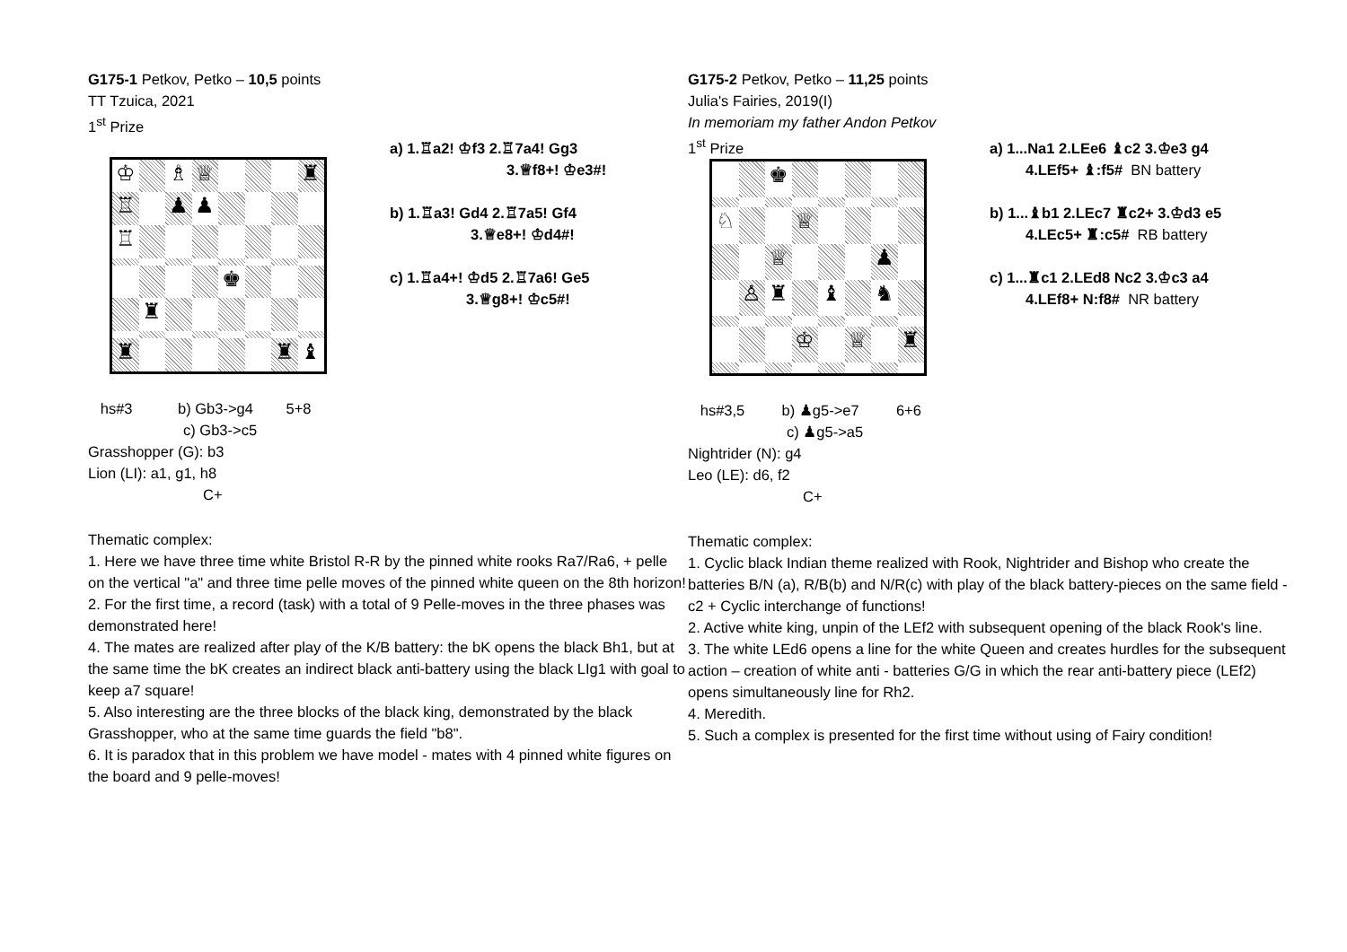G175-1 Petkov, Petko – 10,5 points
TT Tzuica, 2021
1<sup>st</sup> Prize
♔
♗
♕
♜
♖
♟
♟
♖
♚
♜
♜
♜
♝
a) 1.♖a2! ♔f3 2.♖7a4! Gg3
3.♕f8+! ♔e3#!
b) 1.♖a3! Gd4 2.♖7a5! Gf4
3.♕e8+! ♔d4#!
c) 1.♖a4+! ♔d5 2.♖7a6! Ge5
3.♕g8+! ♔c5#!
hs#3 b) Gb3->g4 5+8
c) Gb3->c5
Grasshopper (G): b3
Lion (LI): a1, g1, h8
C+
Thematic complex:
1. Here we have three time white Bristol R-R by the pinned white rooks Ra7/Ra6, + pelle on the vertical "a" and three time pelle moves of the pinned white queen on the 8th horizon!
2. For the first time, a record (task) with a total of 9 Pelle-moves in the three phases was demonstrated here!
4. The mates are realized after play of the K/B battery: the bK opens the black Bh1, but at the same time the bK creates an indirect black anti-battery using the black LIg1 with goal to keep a7 square!
5. Also interesting are the three blocks of the black king, demonstrated by the black Grasshopper, who at the same time guards the field "b8".
6. It is paradox that in this problem we have model - mates with 4 pinned white figures on the board and 9 pelle-moves!
G175-2 Petkov, Petko – 11,25 points
Julia's Fairies, 2019(I)
In memoriam my father Andon Petkov
1<sup>st</sup> Prize
♚
♘
♕
♕
♟
♙
♜
♝
♞
♔
♕
♜
a) 1...Na1 2.LEe6 ♝c2 3.♔e3 g4
4.LEf5+ ♝:f5# BN battery
b) 1...♝b1 2.LEc7 ♜c2+ 3.♔d3 e5
4.LEc5+ ♜:c5# RB battery
c) 1...♜c1 2.LEd8 Nc2 3.♔c3 a4
4.LEf8+ N:f8# NR battery
hs#3,5 b) ♟g5->e7 6+6
c) ♟g5->a5
Nightrider (N): g4
Leo (LE): d6, f2
C+
Thematic complex:
1. Cyclic black Indian theme realized with Rook, Nightrider and Bishop who create the batteries B/N (a), R/B(b) and N/R(c) with play of the black battery-pieces on the same field - c2 + Cyclic interchange of functions!
2. Active white king, unpin of the LEf2 with subsequent opening of the black Rook's line.
3. The white LEd6 opens a line for the white Queen and creates hurdles for the subsequent action – creation of white anti - batteries G/G in which the rear anti-battery piece (LEf2) opens simultaneously line for Rh2.
4. Meredith.
5. Such a complex is presented for the first time without using of Fairy condition!